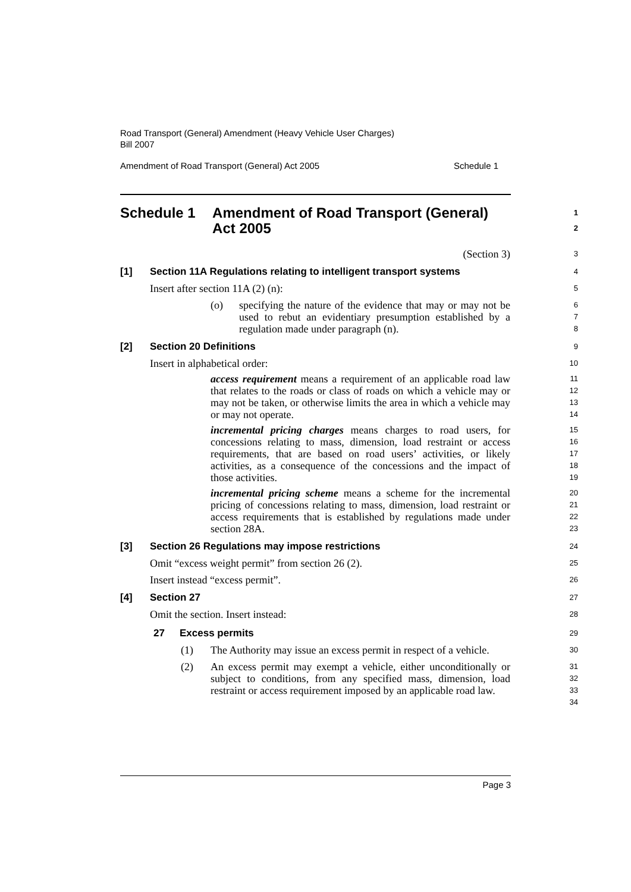Road Transport (General) Amendment (Heavy Vehicle User Charges)
Bill 2007
Amendment of Road Transport (General) Act 2005 Schedule 1
Schedule 1 Amendment of Road Transport (General) Act 2005
1
2
(Section 3)
3
[1] Section 11A Regulations relating to intelligent transport systems
4
Insert after section 11A (2) (n):
5
(o) specifying the nature of the evidence that may or may not be used to rebut an evidentiary presumption established by a regulation made under paragraph (n).
6
7
8
[2] Section 20 Definitions
9
Insert in alphabetical order:
10
access requirement means a requirement of an applicable road law that relates to the roads or class of roads on which a vehicle may or may not be taken, or otherwise limits the area in which a vehicle may or may not operate.
11
12
13
14
incremental pricing charges means charges to road users, for concessions relating to mass, dimension, load restraint or access requirements, that are based on road users’ activities, or likely activities, as a consequence of the concessions and the impact of those activities.
15
16
17
18
19
incremental pricing scheme means a scheme for the incremental pricing of concessions relating to mass, dimension, load restraint or access requirements that is established by regulations made under section 28A.
20
21
22
23
[3] Section 26 Regulations may impose restrictions
24
Omit “excess weight permit” from section 26 (2).
25
Insert instead “excess permit”.
26
[4] Section 27
27
Omit the section. Insert instead:
28
27 Excess permits
29
(1) The Authority may issue an excess permit in respect of a vehicle.
30
(2) An excess permit may exempt a vehicle, either unconditionally or subject to conditions, from any specified mass, dimension, load restraint or access requirement imposed by an applicable road law.
31
32
33
34
Page 3